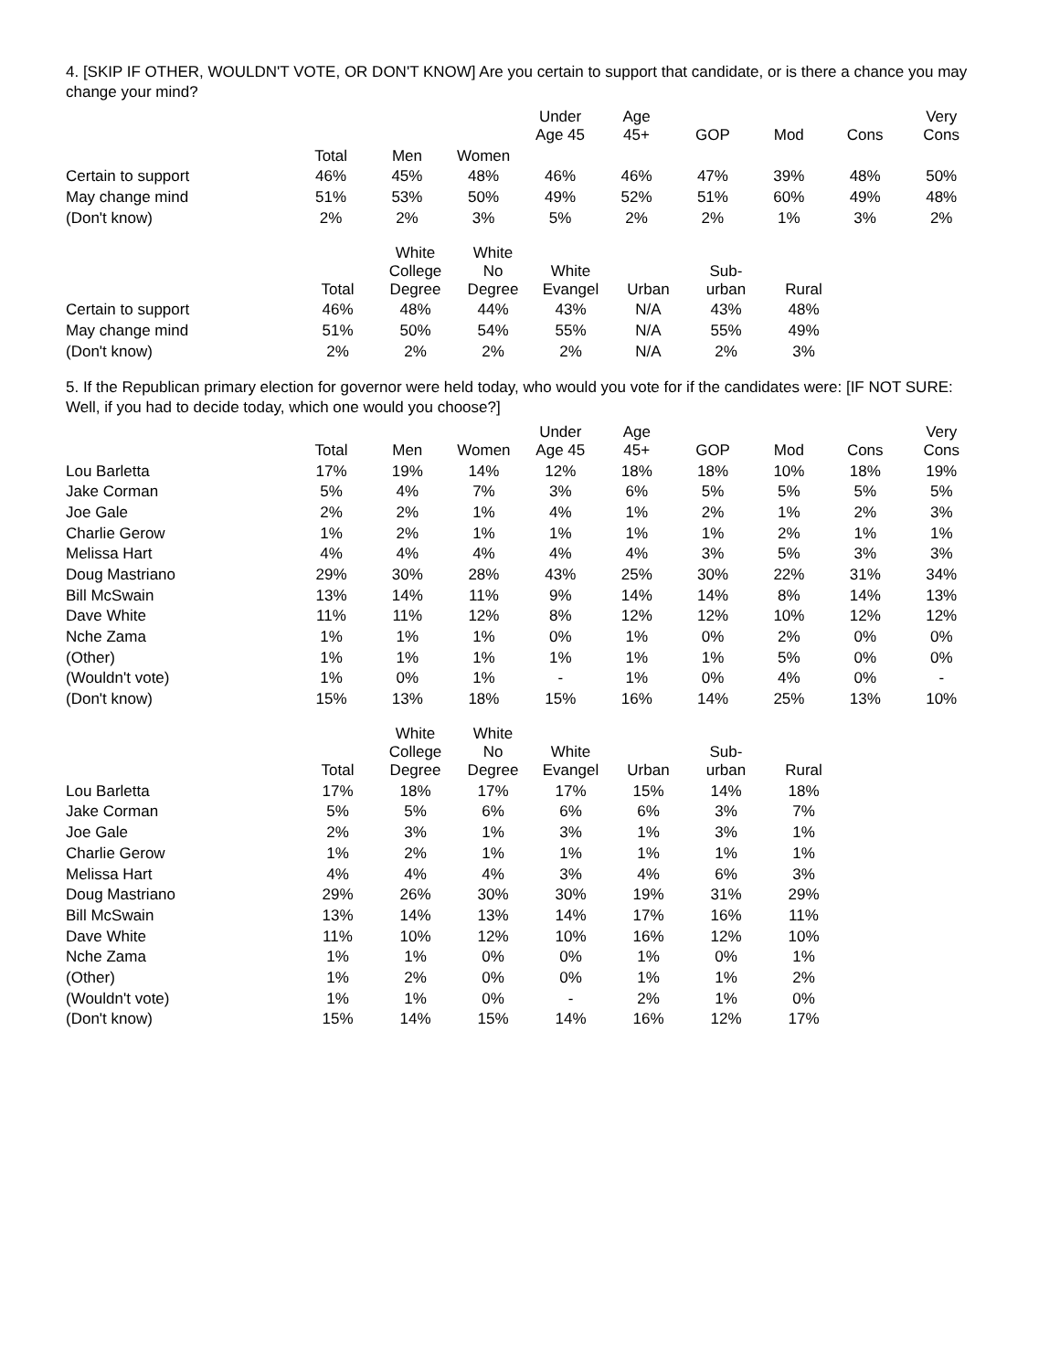4. [SKIP IF OTHER, WOULDN'T VOTE, OR DON'T KNOW] Are you certain to support that candidate, or is there a chance you may change your mind?
| | | | | Under Age 45 | Age 45+ | GOP | Mod | Cons | Very Cons |
| --- | --- | --- | --- | --- | --- | --- | --- | --- | --- |
| | Total | Men | Women | | | | | | |
| Certain to support | 46% | 45% | 48% | 46% | 46% | 47% | 39% | 48% | 50% |
| May change mind | 51% | 53% | 50% | 49% | 52% | 51% | 60% | 49% | 48% |
| (Don't know) | 2% | 2% | 3% | 5% | 2% | 2% | 1% | 3% | 2% |
| | Total | White College Degree | White No Degree | White Evangel | Urban | Sub- urban | Rural |
| --- | --- | --- | --- | --- | --- | --- | --- |
| Certain to support | 46% | 48% | 44% | 43% | N/A | 43% | 48% |
| May change mind | 51% | 50% | 54% | 55% | N/A | 55% | 49% |
| (Don't know) | 2% | 2% | 2% | 2% | N/A | 2% | 3% |
5. If the Republican primary election for governor were held today, who would you vote for if the candidates were: [IF NOT SURE: Well, if you had to decide today, which one would you choose?]
| | Total | Men | Women | Under Age 45 | Age 45+ | GOP | Mod | Cons | Very Cons |
| --- | --- | --- | --- | --- | --- | --- | --- | --- | --- |
| Lou Barletta | 17% | 19% | 14% | 12% | 18% | 18% | 10% | 18% | 19% |
| Jake Corman | 5% | 4% | 7% | 3% | 6% | 5% | 5% | 5% | 5% |
| Joe Gale | 2% | 2% | 1% | 4% | 1% | 2% | 1% | 2% | 3% |
| Charlie Gerow | 1% | 2% | 1% | 1% | 1% | 1% | 2% | 1% | 1% |
| Melissa Hart | 4% | 4% | 4% | 4% | 4% | 3% | 5% | 3% | 3% |
| Doug Mastriano | 29% | 30% | 28% | 43% | 25% | 30% | 22% | 31% | 34% |
| Bill McSwain | 13% | 14% | 11% | 9% | 14% | 14% | 8% | 14% | 13% |
| Dave White | 11% | 11% | 12% | 8% | 12% | 12% | 10% | 12% | 12% |
| Nche Zama | 1% | 1% | 1% | 0% | 1% | 0% | 2% | 0% | 0% |
| (Other) | 1% | 1% | 1% | 1% | 1% | 1% | 5% | 0% | 0% |
| (Wouldn't vote) | 1% | 0% | 1% | - | 1% | 0% | 4% | 0% | - |
| (Don't know) | 15% | 13% | 18% | 15% | 16% | 14% | 25% | 13% | 10% |
| | Total | White College Degree | White No Degree | White Evangel | Urban | Sub- urban | Rural |
| --- | --- | --- | --- | --- | --- | --- | --- |
| Lou Barletta | 17% | 18% | 17% | 17% | 15% | 14% | 18% |
| Jake Corman | 5% | 5% | 6% | 6% | 6% | 3% | 7% |
| Joe Gale | 2% | 3% | 1% | 3% | 1% | 3% | 1% |
| Charlie Gerow | 1% | 2% | 1% | 1% | 1% | 1% | 1% |
| Melissa Hart | 4% | 4% | 4% | 3% | 4% | 6% | 3% |
| Doug Mastriano | 29% | 26% | 30% | 30% | 19% | 31% | 29% |
| Bill McSwain | 13% | 14% | 13% | 14% | 17% | 16% | 11% |
| Dave White | 11% | 10% | 12% | 10% | 16% | 12% | 10% |
| Nche Zama | 1% | 1% | 0% | 0% | 1% | 0% | 1% |
| (Other) | 1% | 2% | 0% | 0% | 1% | 1% | 2% |
| (Wouldn't vote) | 1% | 1% | 0% | - | 2% | 1% | 0% |
| (Don't know) | 15% | 14% | 15% | 14% | 16% | 12% | 17% |